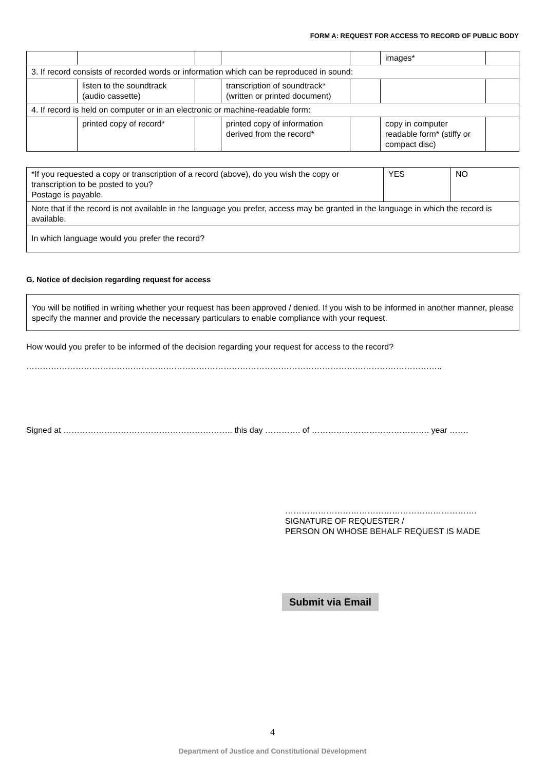FORM A: REQUEST FOR ACCESS TO RECORD OF PUBLIC BODY
| | | | | | images* | |
| 3. If record consists of recorded words or information which can be reproduced in sound: | | | | | | |
| | listen to the soundtrack (audio cassette) | | transcription of soundtrack* (written or printed document) | | | |
| 4. If record is held on computer or in an electronic or machine-readable form: | | | | | | |
| | printed copy of record* | | printed copy of information derived from the record* | | copy in computer readable form* (stiffy or compact disc) | |
| *If you requested a copy or transcription of a record (above), do you wish the copy or transcription to be posted to you? Postage is payable. | YES | NO |
| Note that if the record is not available in the language you prefer, access may be granted in the language in which the record is available. | | |
| In which language would you prefer the record? | | |
G. Notice of decision regarding request for access
You will be notified in writing whether your request has been approved / denied. If you wish to be informed in another manner, please specify the manner and provide the necessary particulars to enable compliance with your request.
How would you prefer to be informed of the decision regarding your request for access to the record?
……………………………………………………………………………………………………………………………………..
Signed at …………………………………………………….. this day …………. of ……………………………………. year …….
…………………………………………………………….
SIGNATURE OF REQUESTER /
PERSON ON WHOSE BEHALF REQUEST IS MADE
Submit via Email
4
Department of Justice and Constitutional Development